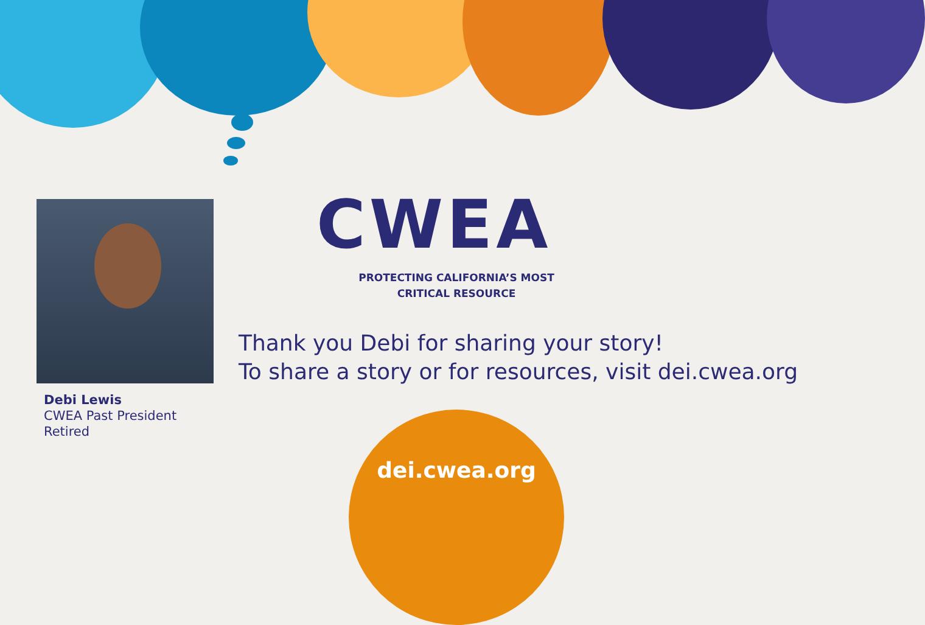Debi Lewis
CWEA Past President
Retired
CWEA
PROTECTING CALIFORNIA’S MOST
CRITICAL RESOURCE
Thank you Debi for sharing your story!
To share a story or for resources, visit dei.cwea.org
dei.cwea.org